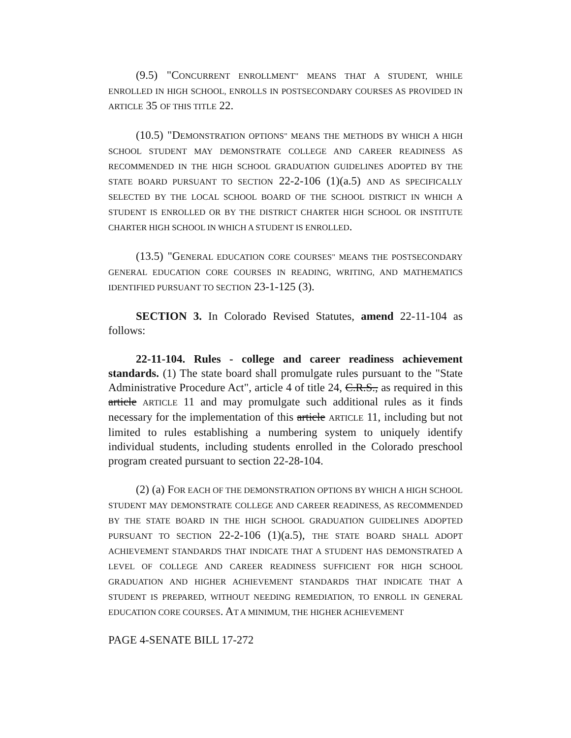(9.5) "CONCURRENT ENROLLMENT" MEANS THAT A STUDENT, WHILE ENROLLED IN HIGH SCHOOL, ENROLLS IN POSTSECONDARY COURSES AS PROVIDED IN ARTICLE 35 OF THIS TITLE 22.
(10.5) "DEMONSTRATION OPTIONS" MEANS THE METHODS BY WHICH A HIGH SCHOOL STUDENT MAY DEMONSTRATE COLLEGE AND CAREER READINESS AS RECOMMENDED IN THE HIGH SCHOOL GRADUATION GUIDELINES ADOPTED BY THE STATE BOARD PURSUANT TO SECTION 22-2-106 (1)(a.5) AND AS SPECIFICALLY SELECTED BY THE LOCAL SCHOOL BOARD OF THE SCHOOL DISTRICT IN WHICH A STUDENT IS ENROLLED OR BY THE DISTRICT CHARTER HIGH SCHOOL OR INSTITUTE CHARTER HIGH SCHOOL IN WHICH A STUDENT IS ENROLLED.
(13.5) "GENERAL EDUCATION CORE COURSES" MEANS THE POSTSECONDARY GENERAL EDUCATION CORE COURSES IN READING, WRITING, AND MATHEMATICS IDENTIFIED PURSUANT TO SECTION 23-1-125 (3).
SECTION 3. In Colorado Revised Statutes, amend 22-11-104 as follows:
22-11-104. Rules - college and career readiness achievement standards. (1) The state board shall promulgate rules pursuant to the "State Administrative Procedure Act", article 4 of title 24, C.R.S., as required in this article ARTICLE 11 and may promulgate such additional rules as it finds necessary for the implementation of this article ARTICLE 11, including but not limited to rules establishing a numbering system to uniquely identify individual students, including students enrolled in the Colorado preschool program created pursuant to section 22-28-104.
(2) (a) FOR EACH OF THE DEMONSTRATION OPTIONS BY WHICH A HIGH SCHOOL STUDENT MAY DEMONSTRATE COLLEGE AND CAREER READINESS, AS RECOMMENDED BY THE STATE BOARD IN THE HIGH SCHOOL GRADUATION GUIDELINES ADOPTED PURSUANT TO SECTION 22-2-106 (1)(a.5), THE STATE BOARD SHALL ADOPT ACHIEVEMENT STANDARDS THAT INDICATE THAT A STUDENT HAS DEMONSTRATED A LEVEL OF COLLEGE AND CAREER READINESS SUFFICIENT FOR HIGH SCHOOL GRADUATION AND HIGHER ACHIEVEMENT STANDARDS THAT INDICATE THAT A STUDENT IS PREPARED, WITHOUT NEEDING REMEDIATION, TO ENROLL IN GENERAL EDUCATION CORE COURSES. AT A MINIMUM, THE HIGHER ACHIEVEMENT
PAGE 4-SENATE BILL 17-272